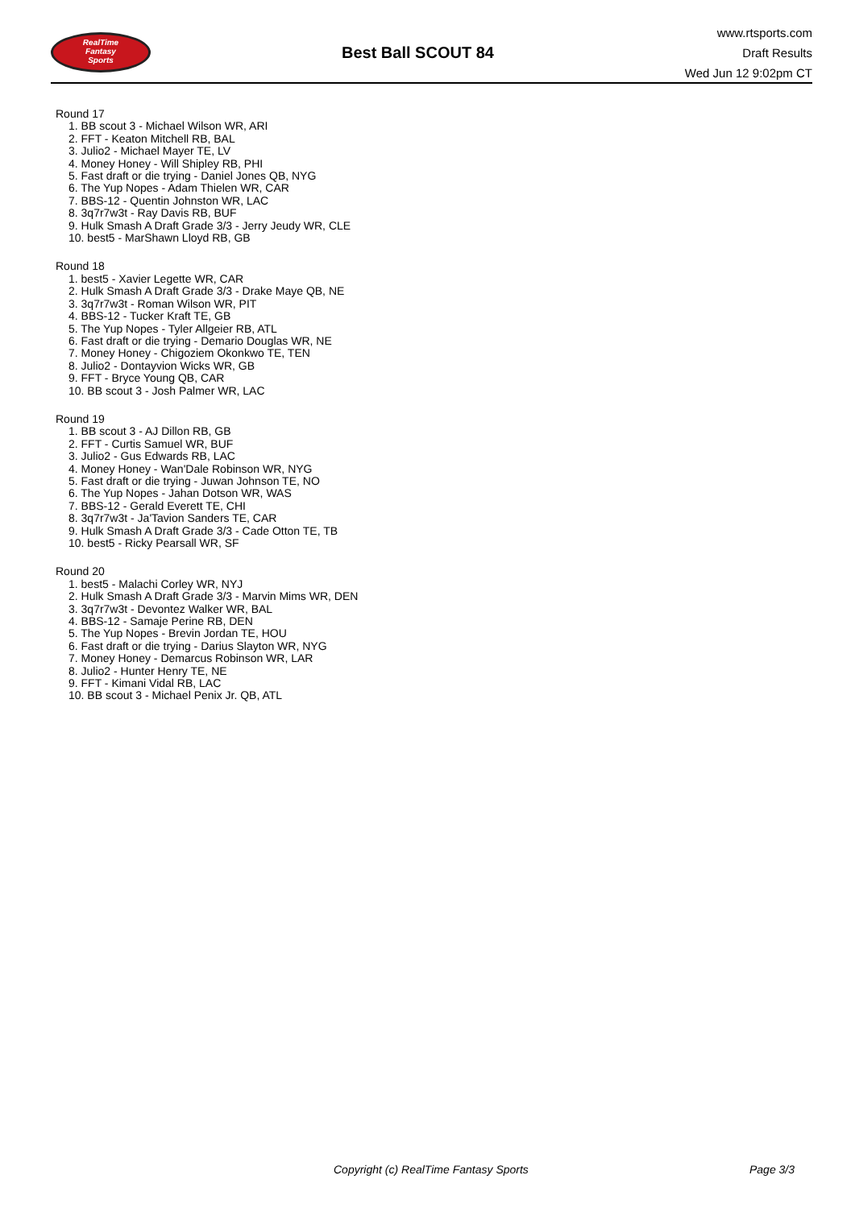RealTime
Fantasy
Sports
Best Ball SCOUT 84
www.rtsports.com
Draft Results
Wed Jun 12 9:02pm CT
Round 17
1. BB scout 3 - Michael Wilson WR, ARI
2. FFT - Keaton Mitchell RB, BAL
3. Julio2 - Michael Mayer TE, LV
4. Money Honey - Will Shipley RB, PHI
5. Fast draft or die trying - Daniel Jones QB, NYG
6. The Yup Nopes - Adam Thielen WR, CAR
7. BBS-12 - Quentin Johnston WR, LAC
8. 3q7r7w3t - Ray Davis RB, BUF
9. Hulk Smash A Draft Grade 3/3 - Jerry Jeudy WR, CLE
10. best5 - MarShawn Lloyd RB, GB
Round 18
1. best5 - Xavier Legette WR, CAR
2. Hulk Smash A Draft Grade 3/3 - Drake Maye QB, NE
3. 3q7r7w3t - Roman Wilson WR, PIT
4. BBS-12 - Tucker Kraft TE, GB
5. The Yup Nopes - Tyler Allgeier RB, ATL
6. Fast draft or die trying - Demario Douglas WR, NE
7. Money Honey - Chigoziem Okonkwo TE, TEN
8. Julio2 - Dontayvion Wicks WR, GB
9. FFT - Bryce Young QB, CAR
10. BB scout 3 - Josh Palmer WR, LAC
Round 19
1. BB scout 3 - AJ Dillon RB, GB
2. FFT - Curtis Samuel WR, BUF
3. Julio2 - Gus Edwards RB, LAC
4. Money Honey - Wan'Dale Robinson WR, NYG
5. Fast draft or die trying - Juwan Johnson TE, NO
6. The Yup Nopes - Jahan Dotson WR, WAS
7. BBS-12 - Gerald Everett TE, CHI
8. 3q7r7w3t - Ja'Tavion Sanders TE, CAR
9. Hulk Smash A Draft Grade 3/3 - Cade Otton TE, TB
10. best5 - Ricky Pearsall WR, SF
Round 20
1. best5 - Malachi Corley WR, NYJ
2. Hulk Smash A Draft Grade 3/3 - Marvin Mims WR, DEN
3. 3q7r7w3t - Devontez Walker WR, BAL
4. BBS-12 - Samaje Perine RB, DEN
5. The Yup Nopes - Brevin Jordan TE, HOU
6. Fast draft or die trying - Darius Slayton WR, NYG
7. Money Honey - Demarcus Robinson WR, LAR
8. Julio2 - Hunter Henry TE, NE
9. FFT - Kimani Vidal RB, LAC
10. BB scout 3 - Michael Penix Jr. QB, ATL
Copyright (c) RealTime Fantasy Sports Page 3/3